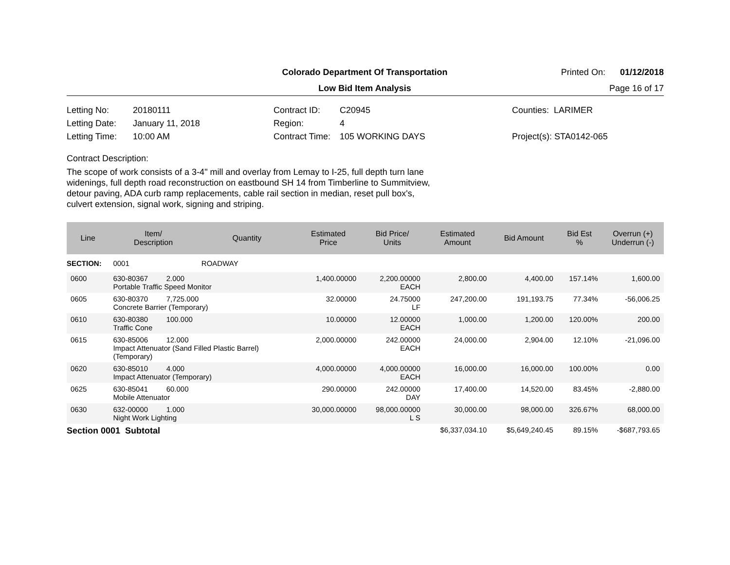Colorado Department Of Transportation
Printed On: 01/12/2018
Low Bid Item Analysis
Page 16 of 17
Letting No: 20180111
Letting Date: January 11, 2018
Letting Time: 10:00 AM
Contract ID: C20945
Region: 4
Contract Time: 105 WORKING DAYS
Counties: LARIMER
Project(s): STA0142-065
Contract Description:
The scope of work consists of a 3-4" mill and overlay from Lemay to I-25, full depth turn lane
widenings, full depth road reconstruction on eastbound SH 14 from Timberline to Summitview,
detour paving, ADA curb ramp replacements, cable rail section in median, reset pull box's,
culvert extension, signal work, signing and striping.
| Line | Item/ Description | Quantity | Estimated Price | Bid Price/ Units | Estimated Amount | Bid Amount | Bid Est % | Overrun (+) Underrun (-) |
| --- | --- | --- | --- | --- | --- | --- | --- | --- |
| SECTION: | 0001 | ROADWAY | | | | | | |
| 0600 | 630-80367 2.000 Portable Traffic Speed Monitor | | 1,400.00000 | 2,200.00000 EACH | 2,800.00 | 4,400.00 | 157.14% | 1,600.00 |
| 0605 | 630-80370 7,725.000 Concrete Barrier (Temporary) | | 32.00000 | 24.75000 LF | 247,200.00 | 191,193.75 | 77.34% | -56,006.25 |
| 0610 | 630-80380 100.000 Traffic Cone | | 10.00000 | 12.00000 EACH | 1,000.00 | 1,200.00 | 120.00% | 200.00 |
| 0615 | 630-85006 12.000 Impact Attenuator (Sand Filled Plastic Barrel) (Temporary) | | 2,000.00000 | 242.00000 EACH | 24,000.00 | 2,904.00 | 12.10% | -21,096.00 |
| 0620 | 630-85010 4.000 Impact Attenuator (Temporary) | | 4,000.00000 | 4,000.00000 EACH | 16,000.00 | 16,000.00 | 100.00% | 0.00 |
| 0625 | 630-85041 60.000 Mobile Attenuator | | 290.00000 | 242.00000 DAY | 17,400.00 | 14,520.00 | 83.45% | -2,880.00 |
| 0630 | 632-00000 1.000 Night Work Lighting | | 30,000.00000 | 98,000.00000 L S | 30,000.00 | 98,000.00 | 326.67% | 68,000.00 |
| Section 0001 Subtotal | | | | | $6,337,034.10 | $5,649,240.45 | 89.15% | -$687,793.65 |